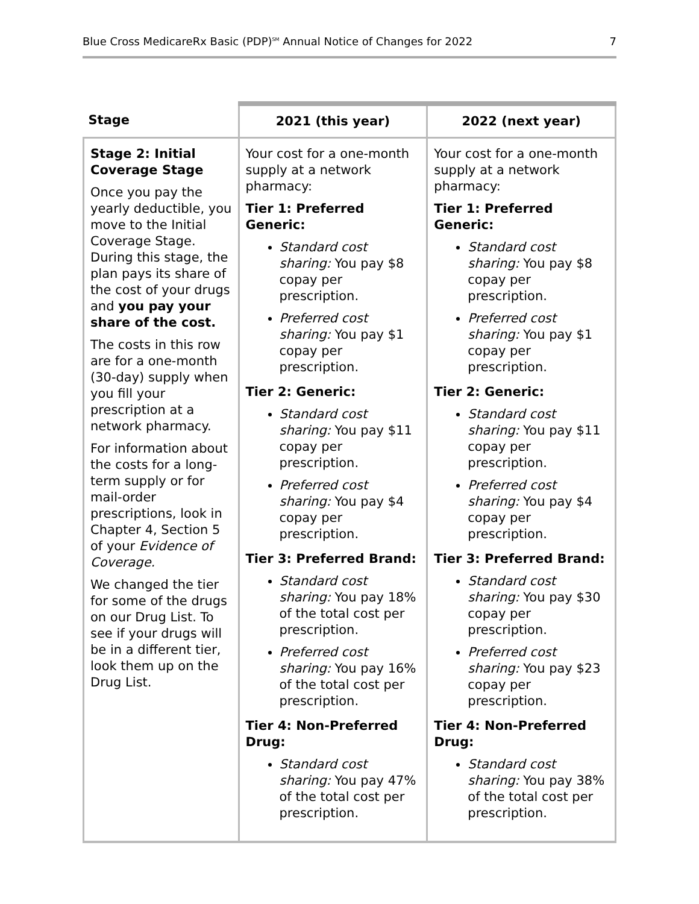Blue Cross MedicareRx Basic (PDP)<sup>SM</sup> Annual Notice of Changes for 2022 7
| Stage | 2021 (this year) | 2022 (next year) |
| --- | --- | --- |
| Stage 2: Initial Coverage Stage Once you pay the yearly deductible, you move to the Initial Coverage Stage. During this stage, the plan pays its share of the cost of your drugs and you pay your share of the cost. The costs in this row are for a one-month (30-day) supply when you fill your prescription at a network pharmacy. For information about the costs for a long-term supply or for mail-order prescriptions, look in Chapter 4, Section 5 of your Evidence of Coverage. We changed the tier for some of the drugs on our Drug List. To see if your drugs will be in a different tier, look them up on the Drug List. | Your cost for a one-month supply at a network pharmacy: Tier 1: Preferred Generic: Standard cost sharing: You pay $8 copay per prescription. Preferred cost sharing: You pay $1 copay per prescription. Tier 2: Generic: Standard cost sharing: You pay $11 copay per prescription. Preferred cost sharing: You pay $4 copay per prescription. Tier 3: Preferred Brand: Standard cost sharing: You pay 18% of the total cost per prescription. Preferred cost sharing: You pay 16% of the total cost per prescription. Tier 4: Non-Preferred Drug: Standard cost sharing: You pay 47% of the total cost per prescription. | Your cost for a one-month supply at a network pharmacy: Tier 1: Preferred Generic: Standard cost sharing: You pay $8 copay per prescription. Preferred cost sharing: You pay $1 copay per prescription. Tier 2: Generic: Standard cost sharing: You pay $11 copay per prescription. Preferred cost sharing: You pay $4 copay per prescription. Tier 3: Preferred Brand: Standard cost sharing: You pay $30 copay per prescription. Preferred cost sharing: You pay $23 copay per prescription. Tier 4: Non-Preferred Drug: Standard cost sharing: You pay 38% of the total cost per prescription. |